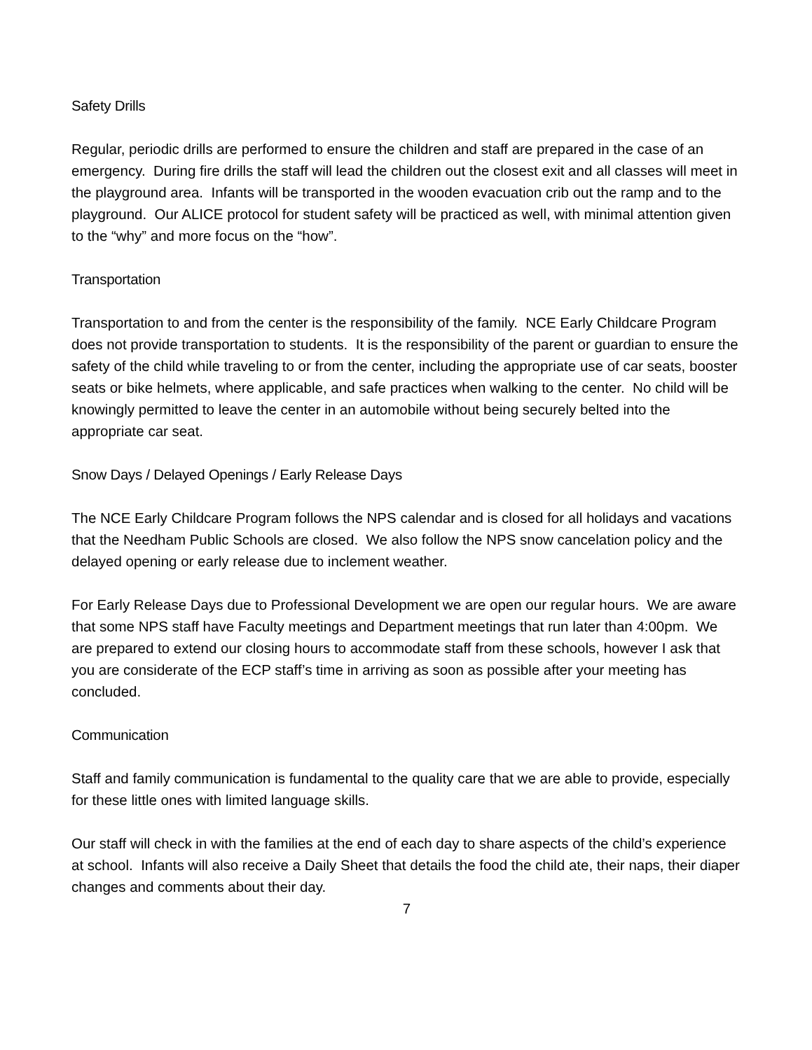Safety Drills
Regular, periodic drills are performed to ensure the children and staff are prepared in the case of an emergency. During fire drills the staff will lead the children out the closest exit and all classes will meet in the playground area. Infants will be transported in the wooden evacuation crib out the ramp and to the playground. Our ALICE protocol for student safety will be practiced as well, with minimal attention given to the “why” and more focus on the “how”.
Transportation
Transportation to and from the center is the responsibility of the family. NCE Early Childcare Program does not provide transportation to students. It is the responsibility of the parent or guardian to ensure the safety of the child while traveling to or from the center, including the appropriate use of car seats, booster seats or bike helmets, where applicable, and safe practices when walking to the center. No child will be knowingly permitted to leave the center in an automobile without being securely belted into the appropriate car seat.
Snow Days / Delayed Openings / Early Release Days
The NCE Early Childcare Program follows the NPS calendar and is closed for all holidays and vacations that the Needham Public Schools are closed. We also follow the NPS snow cancelation policy and the delayed opening or early release due to inclement weather.
For Early Release Days due to Professional Development we are open our regular hours. We are aware that some NPS staff have Faculty meetings and Department meetings that run later than 4:00pm. We are prepared to extend our closing hours to accommodate staff from these schools, however I ask that you are considerate of the ECP staff’s time in arriving as soon as possible after your meeting has concluded.
Communication
Staff and family communication is fundamental to the quality care that we are able to provide, especially for these little ones with limited language skills.
Our staff will check in with the families at the end of each day to share aspects of the child’s experience at school. Infants will also receive a Daily Sheet that details the food the child ate, their naps, their diaper changes and comments about their day.
7